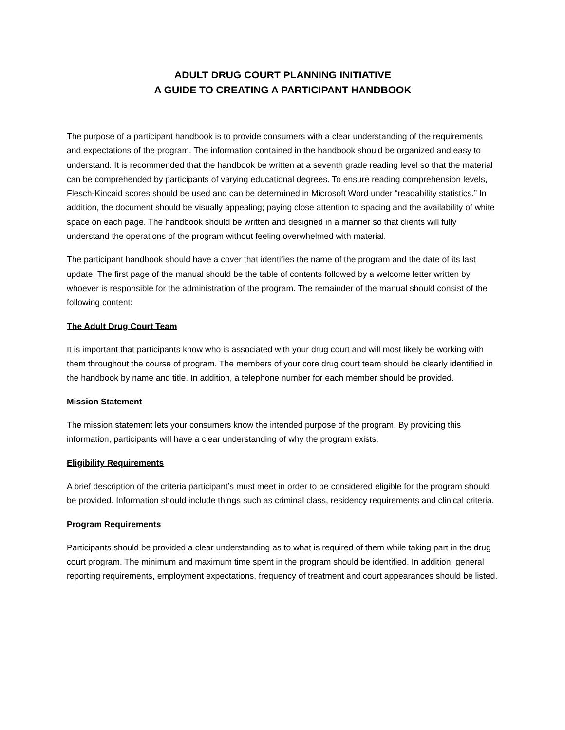ADULT DRUG COURT PLANNING INITIATIVE
A GUIDE TO CREATING A PARTICIPANT HANDBOOK
The purpose of a participant handbook is to provide consumers with a clear understanding of the requirements and expectations of the program. The information contained in the handbook should be organized and easy to understand. It is recommended that the handbook be written at a seventh grade reading level so that the material can be comprehended by participants of varying educational degrees. To ensure reading comprehension levels, Flesch-Kincaid scores should be used and can be determined in Microsoft Word under “readability statistics.” In addition, the document should be visually appealing; paying close attention to spacing and the availability of white space on each page. The handbook should be written and designed in a manner so that clients will fully understand the operations of the program without feeling overwhelmed with material.
The participant handbook should have a cover that identifies the name of the program and the date of its last update. The first page of the manual should be the table of contents followed by a welcome letter written by whoever is responsible for the administration of the program. The remainder of the manual should consist of the following content:
The Adult Drug Court Team
It is important that participants know who is associated with your drug court and will most likely be working with them throughout the course of program. The members of your core drug court team should be clearly identified in the handbook by name and title. In addition, a telephone number for each member should be provided.
Mission Statement
The mission statement lets your consumers know the intended purpose of the program. By providing this information, participants will have a clear understanding of why the program exists.
Eligibility Requirements
A brief description of the criteria participant’s must meet in order to be considered eligible for the program should be provided. Information should include things such as criminal class, residency requirements and clinical criteria.
Program Requirements
Participants should be provided a clear understanding as to what is required of them while taking part in the drug court program. The minimum and maximum time spent in the program should be identified. In addition, general reporting requirements, employment expectations, frequency of treatment and court appearances should be listed.